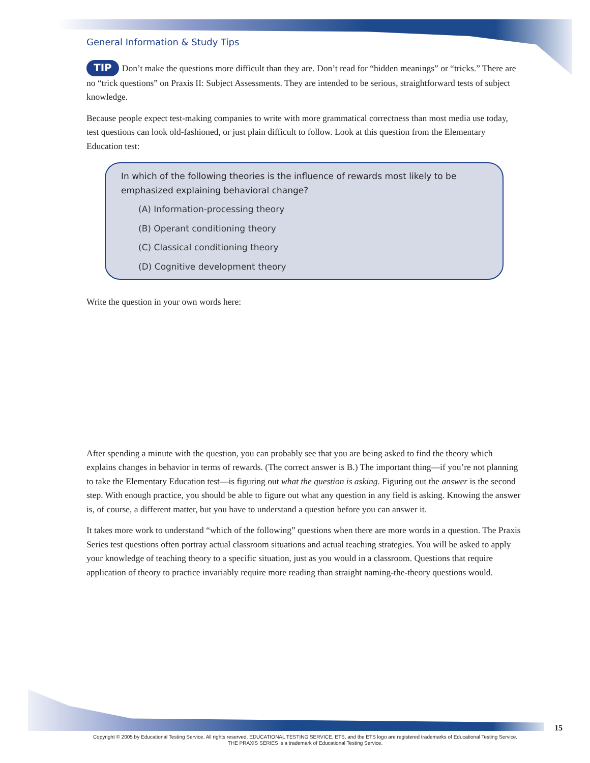General Information & Study Tips
TIP Don’t make the questions more difficult than they are. Don’t read for “hidden meanings” or “tricks.” There are no “trick questions” on Praxis II: Subject Assessments. They are intended to be serious, straightforward tests of subject knowledge.
Because people expect test-making companies to write with more grammatical correctness than most media use today, test questions can look old-fashioned, or just plain difficult to follow. Look at this question from the Elementary Education test:
In which of the following theories is the influence of rewards most likely to be emphasized explaining behavioral change?
(A) Information-processing theory
(B) Operant conditioning theory
(C) Classical conditioning theory
(D) Cognitive development theory
Write the question in your own words here:
After spending a minute with the question, you can probably see that you are being asked to find the theory which explains changes in behavior in terms of rewards. (The correct answer is B.) The important thing—if you’re not planning to take the Elementary Education test—is figuring out what the question is asking. Figuring out the answer is the second step. With enough practice, you should be able to figure out what any question in any field is asking. Knowing the answer is, of course, a different matter, but you have to understand a question before you can answer it.
It takes more work to understand “which of the following” questions when there are more words in a question. The Praxis Series test questions often portray actual classroom situations and actual teaching strategies. You will be asked to apply your knowledge of teaching theory to a specific situation, just as you would in a classroom. Questions that require application of theory to practice invariably require more reading than straight naming-the-theory questions would.
15
Copyright © 2005 by Educational Testing Service. All rights reserved. EDUCATIONAL TESTING SERVICE, ETS, and the ETS logo are registered trademarks of Educational Testing Service.
THE PRAXIS SERIES is a trademark of Educational Testing Service.